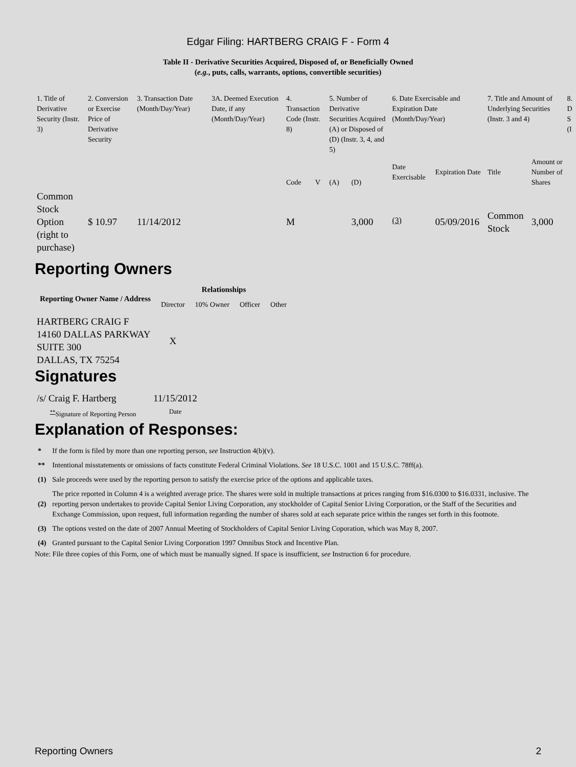Edgar Filing: HARTBERG CRAIG F - Form 4
Table II - Derivative Securities Acquired, Disposed of, or Beneficially Owned
(e.g., puts, calls, warrants, options, convertible securities)
| 1. Title of Derivative Security (Instr. 3) | 2. Conversion or Exercise Price of Derivative Security | 3. Transaction Date (Month/Day/Year) | 3A. Deemed Execution Date, if any (Month/Day/Year) | 4. Transaction Code (Instr. 8) | | 5. Number of Derivative Securities Acquired (A) or Disposed of (D) (Instr. 3, 4, and 5) | | 6. Date Exercisable and Expiration Date (Month/Day/Year) | | 7. Title and Amount of Underlying Securities (Instr. 3 and 4) | | 8. D S (I |
| | | | | Code | V | (A) | (D) | Date Exercisable | Expiration Date | Title | Amount or Number of Shares | |
| Common Stock Option (right to purchase) | $ 10.97 | 11/14/2012 | | M | | | 3,000 | <sup>(3)</sup> | 05/09/2016 | Common Stock | 3,000 | |
Reporting Owners
| Reporting Owner Name / Address | Relationships | | | |
| --- | --- | --- | --- | --- |
| | Director | 10% Owner | Officer | Other |
| HARTBERG CRAIG F 14160 DALLAS PARKWAY SUITE 300 DALLAS, TX 75254 | X | | | |
Signatures
| /s/ Craig F. Hartberg | 11/15/2012 |
| <sup>**</sup> Signature of Reporting Person | Date |
Explanation of Responses:
| * | If the form is filed by more than one reporting person, see Instruction 4(b)(v). |
| ** | Intentional misstatements or omissions of facts constitute Federal Criminal Violations. See 18 U.S.C. 1001 and 15 U.S.C. 78ff(a). |
| (1) | Sale proceeds were used by the reporting person to satisfy the exercise price of the options and applicable taxes. |
| (2) | The price reported in Column 4 is a weighted average price. The shares were sold in multiple transactions at prices ranging from $16.0300 to $16.0331, inclusive. The reporting person undertakes to provide Capital Senior Living Corporation, any stockholder of Capital Senior Living Corporation, or the Staff of the Securities and Exchange Commission, upon request, full information regarding the number of shares sold at each separate price within the ranges set forth in this footnote. |
| (3) | The options vested on the date of 2007 Annual Meeting of Stockholders of Capital Senior Living Coporation, which was May 8, 2007. |
| (4) | Granted pursuant to the Capital Senior Living Corporation 1997 Omnibus Stock and Incentive Plan. |
Note: File three copies of this Form, one of which must be manually signed. If space is insufficient, see Instruction 6 for procedure.
Reporting Owners 2